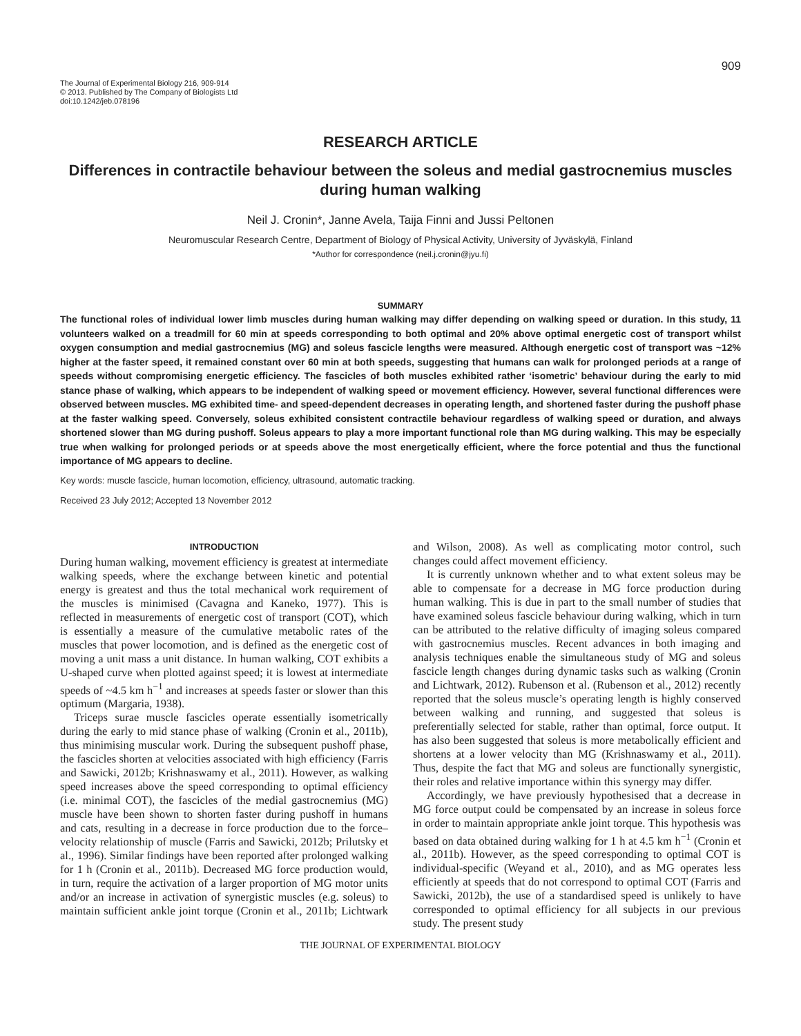909
The Journal of Experimental Biology 216, 909-914
© 2013. Published by The Company of Biologists Ltd
doi:10.1242/jeb.078196
RESEARCH ARTICLE
Differences in contractile behaviour between the soleus and medial gastrocnemius muscles during human walking
Neil J. Cronin*, Janne Avela, Taija Finni and Jussi Peltonen
Neuromuscular Research Centre, Department of Biology of Physical Activity, University of Jyväskylä, Finland
*Author for correspondence (neil.j.cronin@jyu.fi)
SUMMARY
The functional roles of individual lower limb muscles during human walking may differ depending on walking speed or duration. In this study, 11 volunteers walked on a treadmill for 60 min at speeds corresponding to both optimal and 20% above optimal energetic cost of transport whilst oxygen consumption and medial gastrocnemius (MG) and soleus fascicle lengths were measured. Although energetic cost of transport was ~12% higher at the faster speed, it remained constant over 60 min at both speeds, suggesting that humans can walk for prolonged periods at a range of speeds without compromising energetic efficiency. The fascicles of both muscles exhibited rather ‘isometric’ behaviour during the early to mid stance phase of walking, which appears to be independent of walking speed or movement efficiency. However, several functional differences were observed between muscles. MG exhibited time- and speed-dependent decreases in operating length, and shortened faster during the pushoff phase at the faster walking speed. Conversely, soleus exhibited consistent contractile behaviour regardless of walking speed or duration, and always shortened slower than MG during pushoff. Soleus appears to play a more important functional role than MG during walking. This may be especially true when walking for prolonged periods or at speeds above the most energetically efficient, where the force potential and thus the functional importance of MG appears to decline.
Key words: muscle fascicle, human locomotion, efficiency, ultrasound, automatic tracking.
Received 23 July 2012; Accepted 13 November 2012
INTRODUCTION
During human walking, movement efficiency is greatest at intermediate walking speeds, where the exchange between kinetic and potential energy is greatest and thus the total mechanical work requirement of the muscles is minimised (Cavagna and Kaneko, 1977). This is reflected in measurements of energetic cost of transport (COT), which is essentially a measure of the cumulative metabolic rates of the muscles that power locomotion, and is defined as the energetic cost of moving a unit mass a unit distance. In human walking, COT exhibits a U-shaped curve when plotted against speed; it is lowest at intermediate speeds of ~4.5 km h<sup>−1</sup> and increases at speeds faster or slower than this optimum (Margaria, 1938).
Triceps surae muscle fascicles operate essentially isometrically during the early to mid stance phase of walking (Cronin et al., 2011b), thus minimising muscular work. During the subsequent pushoff phase, the fascicles shorten at velocities associated with high efficiency (Farris and Sawicki, 2012b; Krishnaswamy et al., 2011). However, as walking speed increases above the speed corresponding to optimal efficiency (i.e. minimal COT), the fascicles of the medial gastrocnemius (MG) muscle have been shown to shorten faster during pushoff in humans and cats, resulting in a decrease in force production due to the force–velocity relationship of muscle (Farris and Sawicki, 2012b; Prilutsky et al., 1996). Similar findings have been reported after prolonged walking for 1 h (Cronin et al., 2011b). Decreased MG force production would, in turn, require the activation of a larger proportion of MG motor units and/or an increase in activation of synergistic muscles (e.g. soleus) to maintain sufficient ankle joint torque (Cronin et al., 2011b; Lichtwark and Wilson, 2008). As well as complicating motor control, such changes could affect movement efficiency.
It is currently unknown whether and to what extent soleus may be able to compensate for a decrease in MG force production during human walking. This is due in part to the small number of studies that have examined soleus fascicle behaviour during walking, which in turn can be attributed to the relative difficulty of imaging soleus compared with gastrocnemius muscles. Recent advances in both imaging and analysis techniques enable the simultaneous study of MG and soleus fascicle length changes during dynamic tasks such as walking (Cronin and Lichtwark, 2012). Rubenson et al. (Rubenson et al., 2012) recently reported that the soleus muscle’s operating length is highly conserved between walking and running, and suggested that soleus is preferentially selected for stable, rather than optimal, force output. It has also been suggested that soleus is more metabolically efficient and shortens at a lower velocity than MG (Krishnaswamy et al., 2011). Thus, despite the fact that MG and soleus are functionally synergistic, their roles and relative importance within this synergy may differ.
Accordingly, we have previously hypothesised that a decrease in MG force output could be compensated by an increase in soleus force in order to maintain appropriate ankle joint torque. This hypothesis was based on data obtained during walking for 1 h at 4.5 km h<sup>−1</sup> (Cronin et al., 2011b). However, as the speed corresponding to optimal COT is individual-specific (Weyand et al., 2010), and as MG operates less efficiently at speeds that do not correspond to optimal COT (Farris and Sawicki, 2012b), the use of a standardised speed is unlikely to have corresponded to optimal efficiency for all subjects in our previous study. The present study
THE JOURNAL OF EXPERIMENTAL BIOLOGY